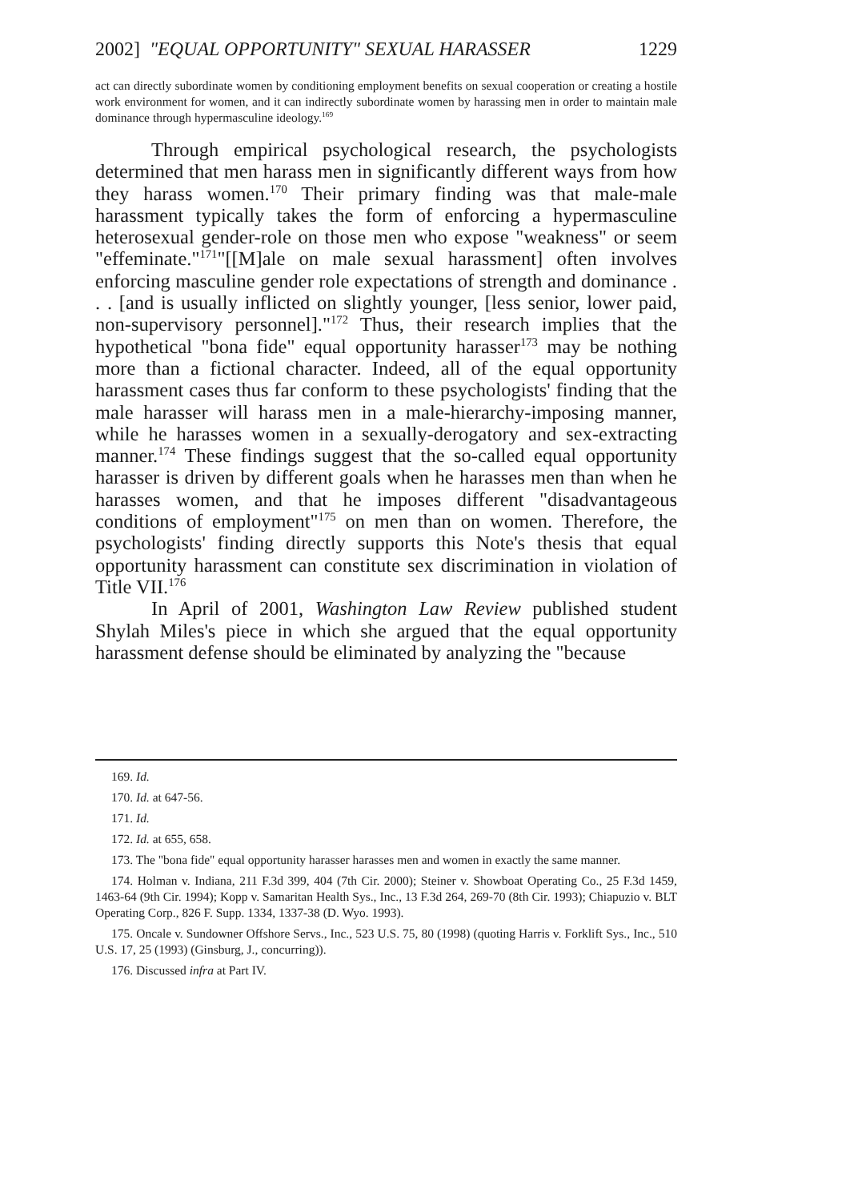2002] "EQUAL OPPORTUNITY" SEXUAL HARASSER 1229
act can directly subordinate women by conditioning employment benefits on sexual cooperation or creating a hostile work environment for women, and it can indirectly subordinate women by harassing men in order to maintain male dominance through hypermasculine ideology.<sup>169</sup>
Through empirical psychological research, the psychologists determined that men harass men in significantly different ways from how they harass women.<sup>170</sup> Their primary finding was that male-male harassment typically takes the form of enforcing a hypermasculine heterosexual gender-role on those men who expose "weakness" or seem "effeminate."<sup>171</sup>"[[M]ale on male sexual harassment] often involves enforcing masculine gender role expectations of strength and dominance . . . [and is usually inflicted on slightly younger, [less senior, lower paid, non-supervisory personnel]."<sup>172</sup> Thus, their research implies that the hypothetical "bona fide" equal opportunity harasser<sup>173</sup> may be nothing more than a fictional character. Indeed, all of the equal opportunity harassment cases thus far conform to these psychologists' finding that the male harasser will harass men in a male-hierarchy-imposing manner, while he harasses women in a sexually-derogatory and sex-extracting manner.<sup>174</sup> These findings suggest that the so-called equal opportunity harasser is driven by different goals when he harasses men than when he harasses women, and that he imposes different "disadvantageous conditions of employment"<sup>175</sup> on men than on women. Therefore, the psychologists' finding directly supports this Note's thesis that equal opportunity harassment can constitute sex discrimination in violation of Title VII.<sup>176</sup>
In April of 2001, Washington Law Review published student Shylah Miles's piece in which she argued that the equal opportunity harassment defense should be eliminated by analyzing the "because
169. Id.
170. Id. at 647-56.
171. Id.
172. Id. at 655, 658.
173. The "bona fide" equal opportunity harasser harasses men and women in exactly the same manner.
174. Holman v. Indiana, 211 F.3d 399, 404 (7th Cir. 2000); Steiner v. Showboat Operating Co., 25 F.3d 1459, 1463-64 (9th Cir. 1994); Kopp v. Samaritan Health Sys., Inc., 13 F.3d 264, 269-70 (8th Cir. 1993); Chiapuzio v. BLT Operating Corp., 826 F. Supp. 1334, 1337-38 (D. Wyo. 1993).
175. Oncale v. Sundowner Offshore Servs., Inc., 523 U.S. 75, 80 (1998) (quoting Harris v. Forklift Sys., Inc., 510 U.S. 17, 25 (1993) (Ginsburg, J., concurring)).
176. Discussed infra at Part IV.